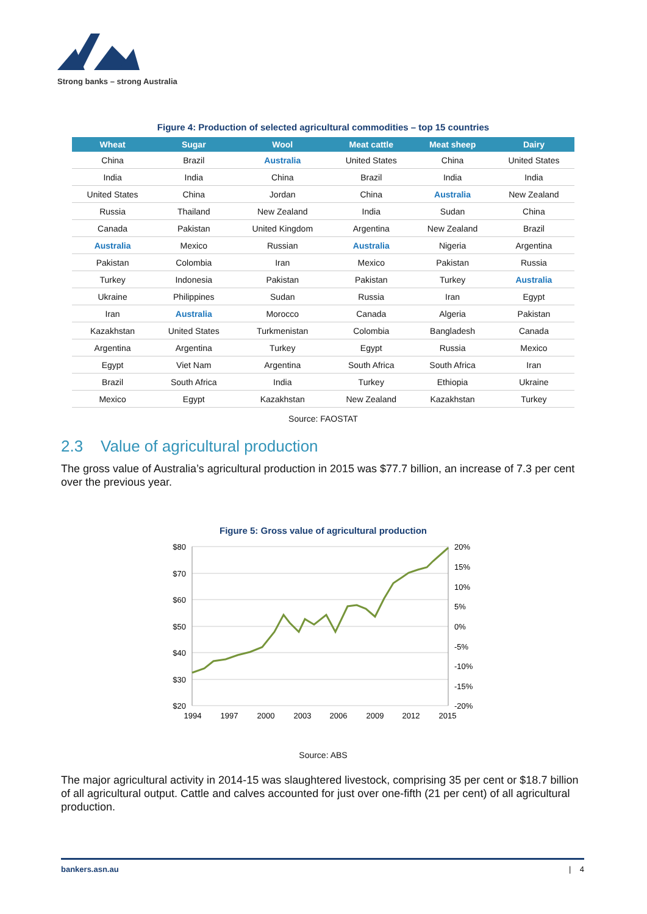Strong banks – strong Australia
Figure 4: Production of selected agricultural commodities – top 15 countries
| Wheat | Sugar | Wool | Meat cattle | Meat sheep | Dairy |
| --- | --- | --- | --- | --- | --- |
| China | Brazil | Australia | United States | China | United States |
| India | India | China | Brazil | India | India |
| United States | China | Jordan | China | Australia | New Zealand |
| Russia | Thailand | New Zealand | India | Sudan | China |
| Canada | Pakistan | United Kingdom | Argentina | New Zealand | Brazil |
| Australia | Mexico | Russian | Australia | Nigeria | Argentina |
| Pakistan | Colombia | Iran | Mexico | Pakistan | Russia |
| Turkey | Indonesia | Pakistan | Pakistan | Turkey | Australia |
| Ukraine | Philippines | Sudan | Russia | Iran | Egypt |
| Iran | Australia | Morocco | Canada | Algeria | Pakistan |
| Kazakhstan | United States | Turkmenistan | Colombia | Bangladesh | Canada |
| Argentina | Argentina | Turkey | Egypt | Russia | Mexico |
| Egypt | Viet Nam | Argentina | South Africa | South Africa | Iran |
| Brazil | South Africa | India | Turkey | Ethiopia | Ukraine |
| Mexico | Egypt | Kazakhstan | New Zealand | Kazakhstan | Turkey |
Source: FAOSTAT
2.3 Value of agricultural production
The gross value of Australia’s agricultural production in 2015 was $77.7 billion, an increase of 7.3 per cent over the previous year.
Figure 5: Gross value of agricultural production
$80
$70
$60
$50
$40
$30
$20
20%
15%
10%
5%
0%
-5%
-10%
-15%
-20%
1994
1997
2000
2003
2006
2009
2012
2015
Source: ABS
The major agricultural activity in 2014-15 was slaughtered livestock, comprising 35 per cent or $18.7 billion of all agricultural output. Cattle and calves accounted for just over one-fifth (21 per cent) of all agricultural production.
bankers.asn.au | 4